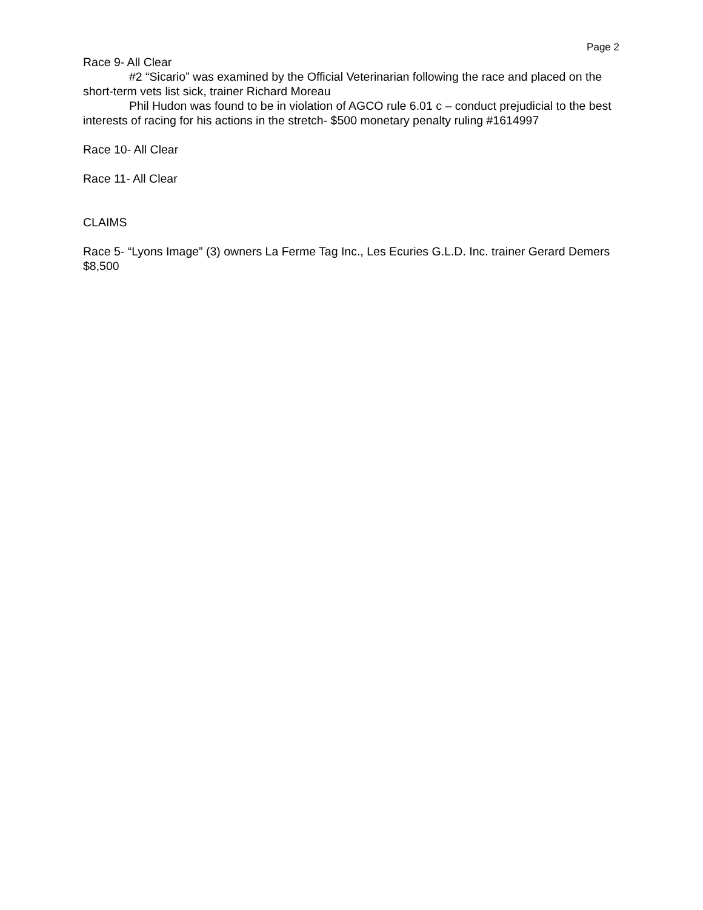Page 2
Race 9- All Clear
#2 “Sicario” was examined by the Official Veterinarian following the race and placed on the short-term vets list sick, trainer Richard Moreau
Phil Hudon was found to be in violation of AGCO rule 6.01 c – conduct prejudicial to the best interests of racing for his actions in the stretch- $500 monetary penalty ruling #1614997
Race 10- All Clear
Race 11- All Clear
CLAIMS
Race 5- “Lyons Image” (3) owners La Ferme Tag Inc., Les Ecuries G.L.D. Inc. trainer Gerard Demers $8,500